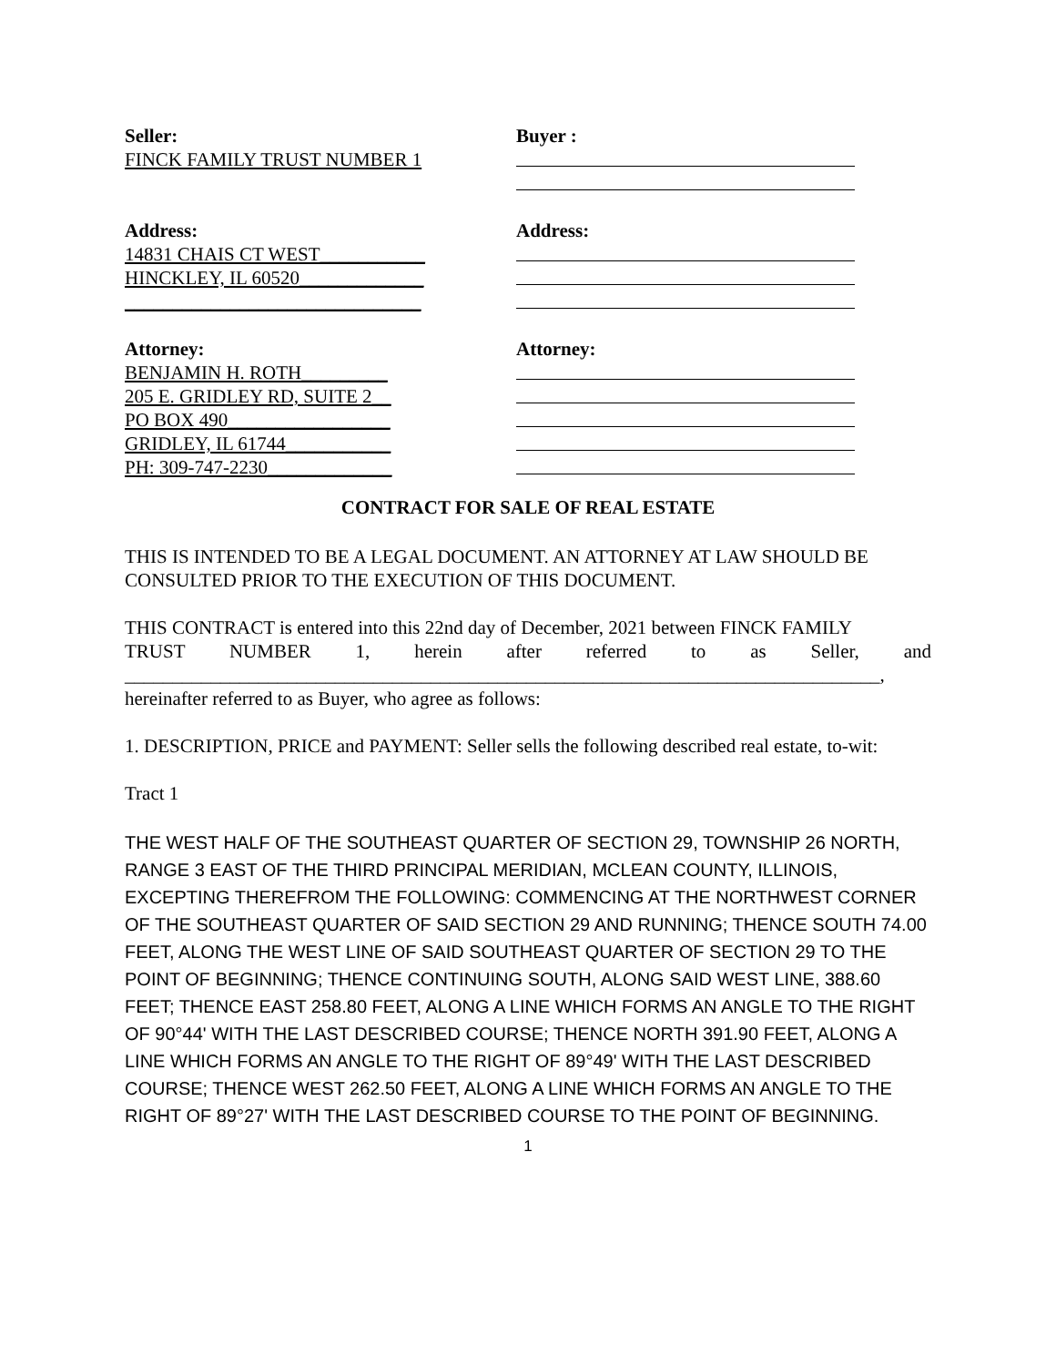Seller:
FINCK FAMILY TRUST NUMBER 1
Buyer :
Address:
14831 CHAIS CT WEST___________
HINCKLEY, IL 60520_____________
_______________________________
Address:
Attorney:
BENJAMIN H. ROTH_________
205 E. GRIDLEY RD, SUITE 2__
PO BOX 490_________________
GRIDLEY, IL 61744___________
PH: 309-747-2230_____________
Attorney:
CONTRACT FOR SALE OF REAL ESTATE
THIS IS INTENDED TO BE A LEGAL DOCUMENT. AN ATTORNEY AT LAW SHOULD BE CONSULTED PRIOR TO THE EXECUTION OF THIS DOCUMENT.
THIS CONTRACT is entered into this 22nd day of December, 2021 between FINCK FAMILY
TRUST NUMBER 1, herein after referred to as Seller, and
_______________________________________________________________________________,
hereinafter referred to as Buyer, who agree as follows:
1. DESCRIPTION, PRICE and PAYMENT: Seller sells the following described real estate, to-wit:
Tract 1
THE WEST HALF OF THE SOUTHEAST QUARTER OF SECTION 29, TOWNSHIP 26 NORTH, RANGE 3 EAST OF THE THIRD PRINCIPAL MERIDIAN, MCLEAN COUNTY, ILLINOIS, EXCEPTING THEREFROM THE FOLLOWING: COMMENCING AT THE NORTHWEST CORNER OF THE SOUTHEAST QUARTER OF SAID SECTION 29 AND RUNNING; THENCE SOUTH 74.00 FEET, ALONG THE WEST LINE OF SAID SOUTHEAST QUARTER OF SECTION 29 TO THE POINT OF BEGINNING; THENCE CONTINUING SOUTH, ALONG SAID WEST LINE, 388.60 FEET; THENCE EAST 258.80 FEET, ALONG A LINE WHICH FORMS AN ANGLE TO THE RIGHT OF 90°44' WITH THE LAST DESCRIBED COURSE; THENCE NORTH 391.90 FEET, ALONG A LINE WHICH FORMS AN ANGLE TO THE RIGHT OF 89°49' WITH THE LAST DESCRIBED COURSE; THENCE WEST 262.50 FEET, ALONG A LINE WHICH FORMS AN ANGLE TO THE RIGHT OF 89°27' WITH THE LAST DESCRIBED COURSE TO THE POINT OF BEGINNING.
1